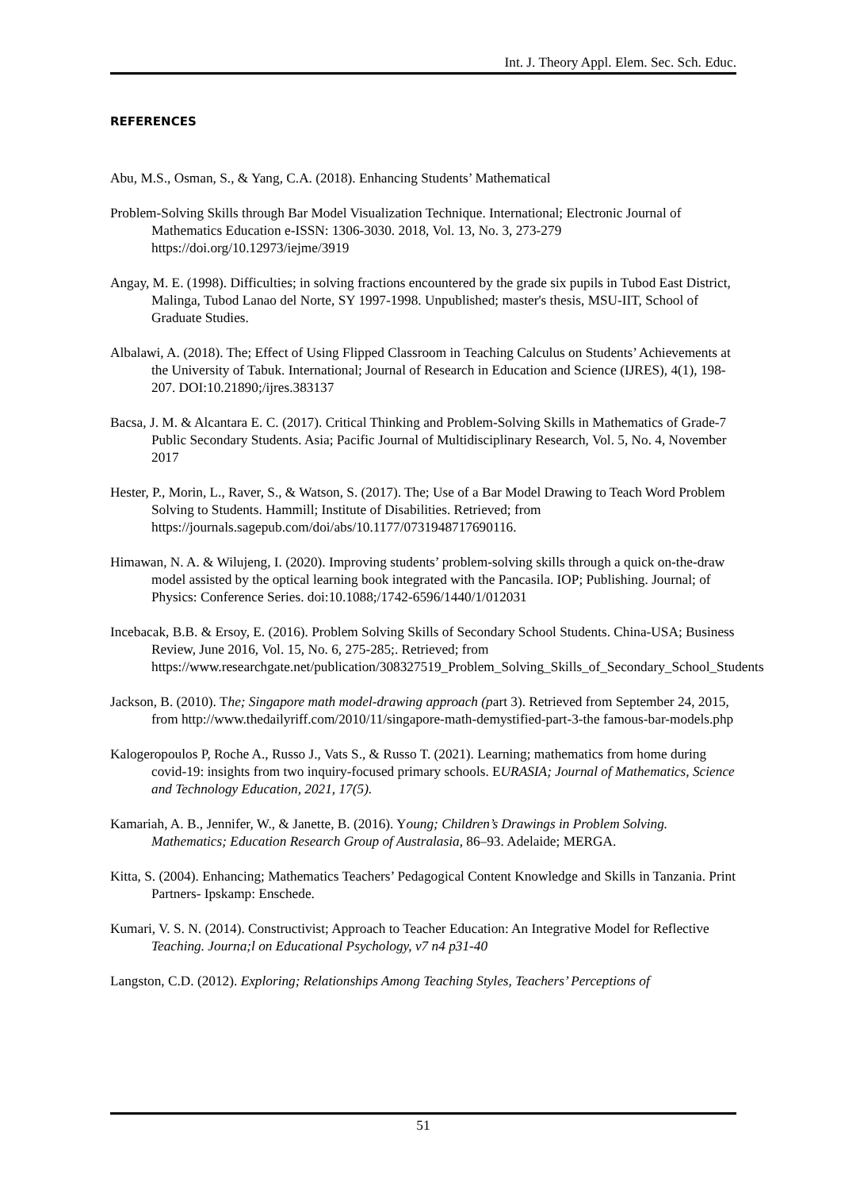Int. J. Theory Appl. Elem. Sec. Sch. Educ.
REFERENCES
Abu, M.S., Osman, S., & Yang, C.A. (2018). Enhancing Students’ Mathematical
Problem-Solving Skills through Bar Model Visualization Technique. International; Electronic Journal of Mathematics Education e-ISSN: 1306-3030. 2018, Vol. 13, No. 3, 273-279 https://doi.org/10.12973/iejme/3919
Angay, M. E. (1998). Difficulties; in solving fractions encountered by the grade six pupils in Tubod East District, Malinga, Tubod Lanao del Norte, SY 1997-1998. Unpublished; master's thesis, MSU-IIT, School of Graduate Studies.
Albalawi, A. (2018). The; Effect of Using Flipped Classroom in Teaching Calculus on Students’ Achievements at the University of Tabuk. International; Journal of Research in Education and Science (IJRES), 4(1), 198-207. DOI:10.21890;/ijres.383137
Bacsa, J. M. & Alcantara E. C. (2017). Critical Thinking and Problem-Solving Skills in Mathematics of Grade-7 Public Secondary Students. Asia; Pacific Journal of Multidisciplinary Research, Vol. 5, No. 4, November 2017
Hester, P., Morin, L., Raver, S., & Watson, S. (2017). The; Use of a Bar Model Drawing to Teach Word Problem Solving to Students. Hammill; Institute of Disabilities. Retrieved; from https://journals.sagepub.com/doi/abs/10.1177/0731948717690116.
Himawan, N. A. & Wilujeng, I. (2020). Improving students’ problem-solving skills through a quick on-the-draw model assisted by the optical learning book integrated with the Pancasila. IOP; Publishing. Journal; of Physics: Conference Series. doi:10.1088;/1742-6596/1440/1/012031
Incebacak, B.B. & Ersoy, E. (2016). Problem Solving Skills of Secondary School Students. China-USA; Business Review, June 2016, Vol. 15, No. 6, 275-285;. Retrieved; from https://www.researchgate.net/publication/308327519_Problem_Solving_Skills_of_Secondary_School_Students
Jackson, B. (2010). The; Singapore math model-drawing approach (part 3). Retrieved from September 24, 2015, from http://www.thedailyriff.com/2010/11/singapore-math-demystified-part-3-the famous-bar-models.php
Kalogeropoulos P, Roche A., Russo J., Vats S., & Russo T. (2021). Learning; mathematics from home during covid-19: insights from two inquiry-focused primary schools. EURASIA; Journal of Mathematics, Science and Technology Education, 2021, 17(5).
Kamariah, A. B., Jennifer, W., & Janette, B. (2016). Young; Children’s Drawings in Problem Solving. Mathematics; Education Research Group of Australasia, 86–93. Adelaide; MERGA.
Kitta, S. (2004). Enhancing; Mathematics Teachers’ Pedagogical Content Knowledge and Skills in Tanzania. Print Partners- Ipskamp: Enschede.
Kumari, V. S. N. (2014). Constructivist; Approach to Teacher Education: An Integrative Model for Reflective Teaching. Journa;l on Educational Psychology, v7 n4 p31-40
Langston, C.D. (2012). Exploring; Relationships Among Teaching Styles, Teachers’ Perceptions of
51